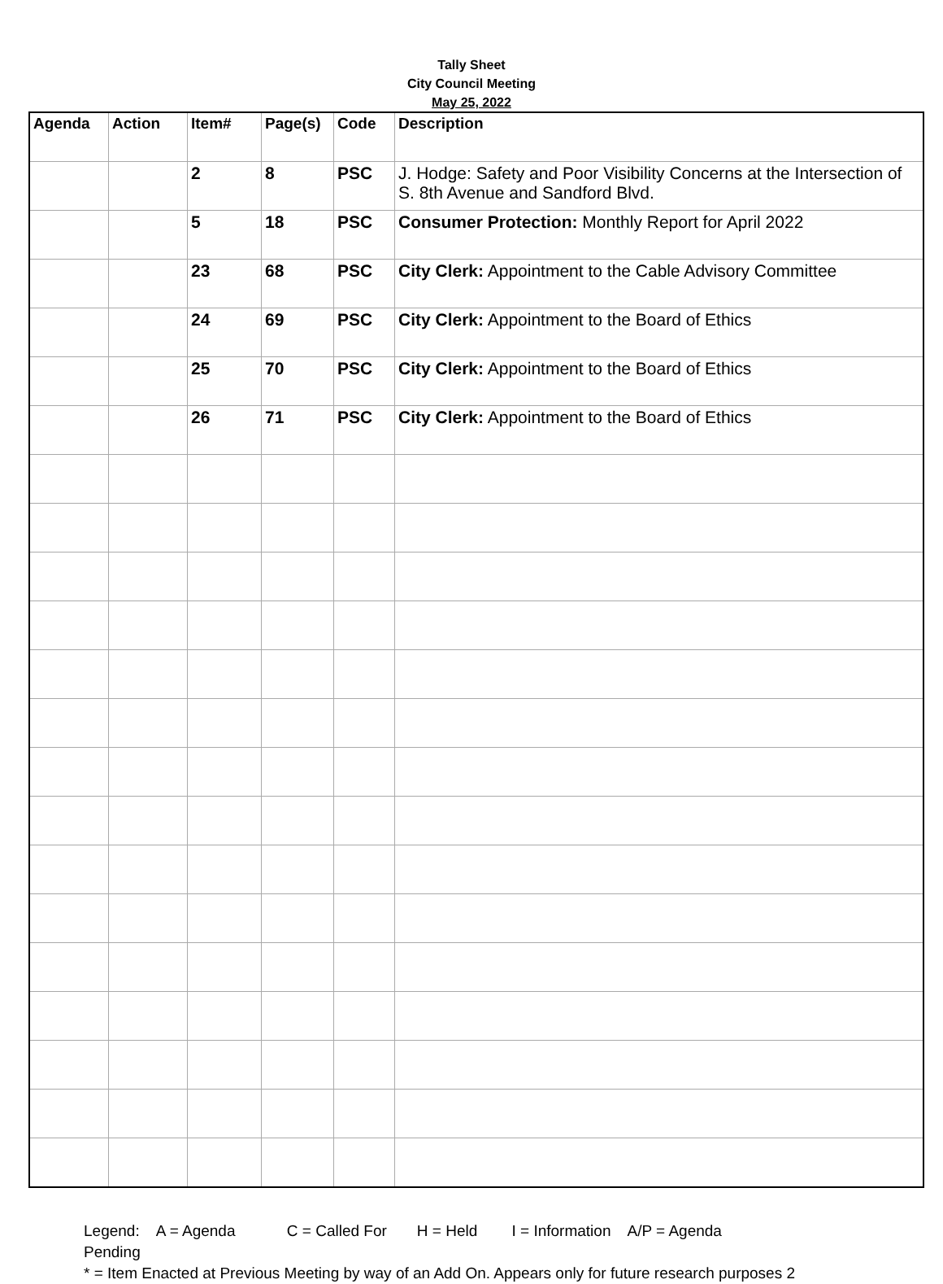Tally Sheet
City Council Meeting
May 25, 2022
| Agenda | Action | Item# | Page(s) | Code | Description |
| --- | --- | --- | --- | --- | --- |
| | | 2 | 8 | PSC | J. Hodge: Safety and Poor Visibility Concerns at the Intersection of S. 8th Avenue and Sandford Blvd. |
| | | 5 | 18 | PSC | Consumer Protection: Monthly Report for April 2022 |
| | | 23 | 68 | PSC | City Clerk: Appointment to the Cable Advisory Committee |
| | | 24 | 69 | PSC | City Clerk: Appointment to the Board of Ethics |
| | | 25 | 70 | PSC | City Clerk: Appointment to the Board of Ethics |
| | | 26 | 71 | PSC | City Clerk: Appointment to the Board of Ethics |
Legend: A = Agenda C = Called For H = Held I = Information A/P = Agenda
Pending
* = Item Enacted at Previous Meeting by way of an Add On. Appears only for future research purposes 2